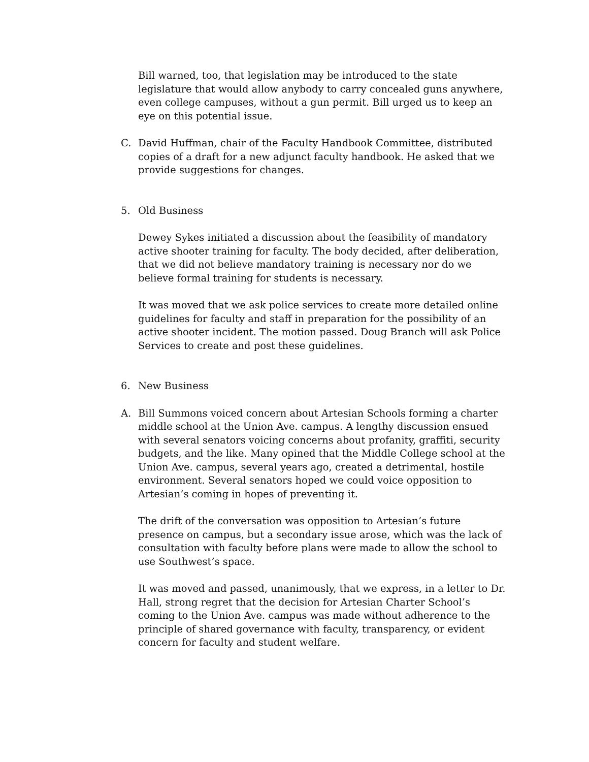Bill warned, too, that legislation may be introduced to the state legislature that would allow anybody to carry concealed guns anywhere, even college campuses, without a gun permit. Bill urged us to keep an eye on this potential issue.
C. David Huffman, chair of the Faculty Handbook Committee, distributed copies of a draft for a new adjunct faculty handbook. He asked that we provide suggestions for changes.
5. Old Business
Dewey Sykes initiated a discussion about the feasibility of mandatory active shooter training for faculty. The body decided, after deliberation, that we did not believe mandatory training is necessary nor do we believe formal training for students is necessary.
It was moved that we ask police services to create more detailed online guidelines for faculty and staff in preparation for the possibility of an active shooter incident. The motion passed. Doug Branch will ask Police Services to create and post these guidelines.
6. New Business
A. Bill Summons voiced concern about Artesian Schools forming a charter middle school at the Union Ave. campus. A lengthy discussion ensued with several senators voicing concerns about profanity, graffiti, security budgets, and the like. Many opined that the Middle College school at the Union Ave. campus, several years ago, created a detrimental, hostile environment. Several senators hoped we could voice opposition to Artesian’s coming in hopes of preventing it.
The drift of the conversation was opposition to Artesian’s future presence on campus, but a secondary issue arose, which was the lack of consultation with faculty before plans were made to allow the school to use Southwest’s space.
It was moved and passed, unanimously, that we express, in a letter to Dr. Hall, strong regret that the decision for Artesian Charter School’s coming to the Union Ave. campus was made without adherence to the principle of shared governance with faculty, transparency, or evident concern for faculty and student welfare.